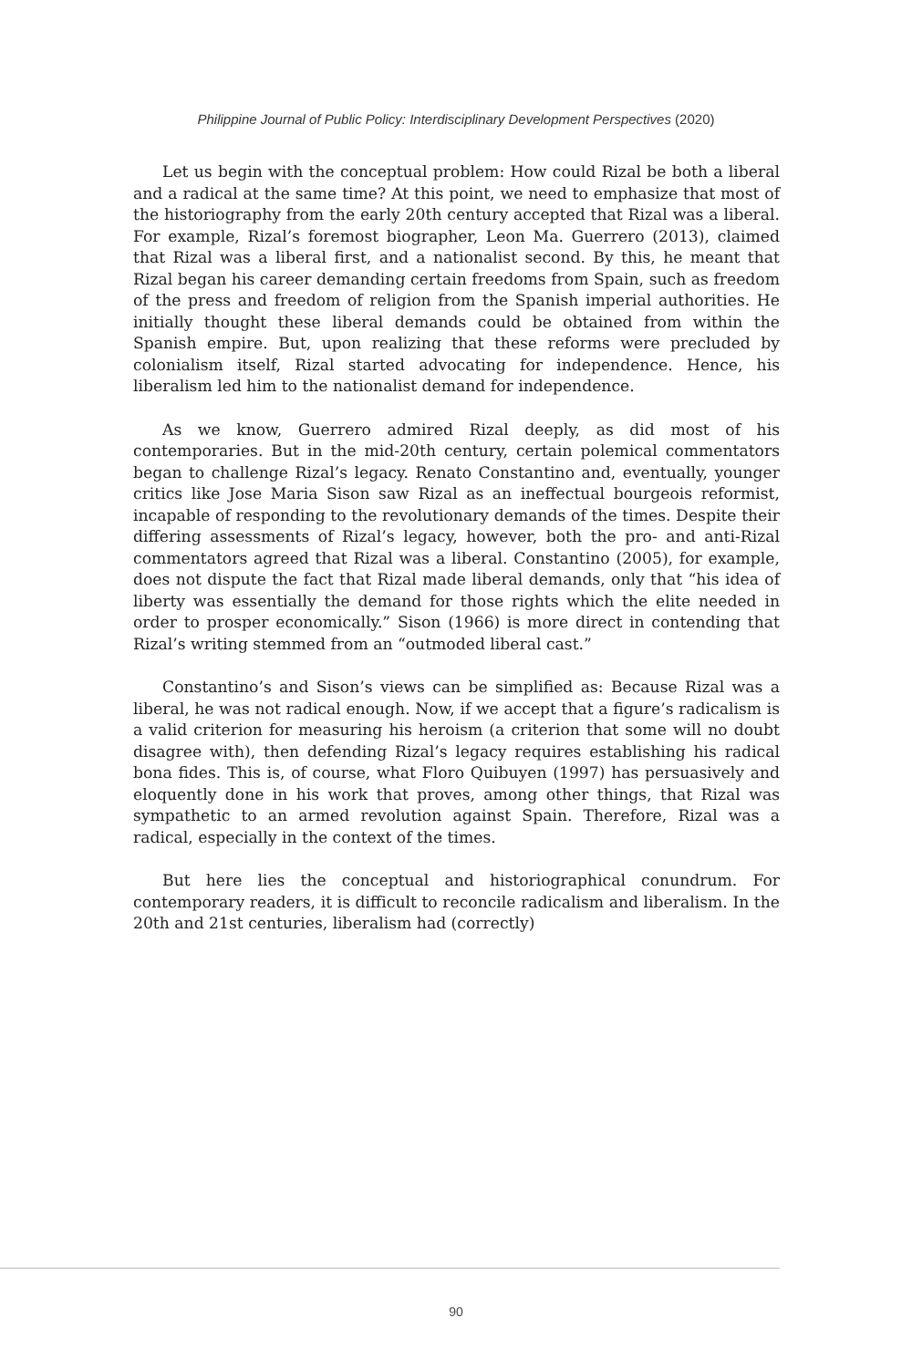Philippine Journal of Public Policy: Interdisciplinary Development Perspectives (2020)
Let us begin with the conceptual problem: How could Rizal be both a liberal and a radical at the same time? At this point, we need to emphasize that most of the historiography from the early 20th century accepted that Rizal was a liberal. For example, Rizal’s foremost biographer, Leon Ma. Guerrero (2013), claimed that Rizal was a liberal first, and a nationalist second. By this, he meant that Rizal began his career demanding certain freedoms from Spain, such as freedom of the press and freedom of religion from the Spanish imperial authorities. He initially thought these liberal demands could be obtained from within the Spanish empire. But, upon realizing that these reforms were precluded by colonialism itself, Rizal started advocating for independence. Hence, his liberalism led him to the nationalist demand for independence.
As we know, Guerrero admired Rizal deeply, as did most of his contemporaries. But in the mid-20th century, certain polemical commentators began to challenge Rizal’s legacy. Renato Constantino and, eventually, younger critics like Jose Maria Sison saw Rizal as an ineffectual bourgeois reformist, incapable of responding to the revolutionary demands of the times. Despite their differing assessments of Rizal’s legacy, however, both the pro- and anti-Rizal commentators agreed that Rizal was a liberal. Constantino (2005), for example, does not dispute the fact that Rizal made liberal demands, only that “his idea of liberty was essentially the demand for those rights which the elite needed in order to prosper economically.” Sison (1966) is more direct in contending that Rizal’s writing stemmed from an “outmoded liberal cast.”
Constantino’s and Sison’s views can be simplified as: Because Rizal was a liberal, he was not radical enough. Now, if we accept that a figure’s radicalism is a valid criterion for measuring his heroism (a criterion that some will no doubt disagree with), then defending Rizal’s legacy requires establishing his radical bona fides. This is, of course, what Floro Quibuyen (1997) has persuasively and eloquently done in his work that proves, among other things, that Rizal was sympathetic to an armed revolution against Spain. Therefore, Rizal was a radical, especially in the context of the times.
But here lies the conceptual and historiographical conundrum. For contemporary readers, it is difficult to reconcile radicalism and liberalism. In the 20th and 21st centuries, liberalism had (correctly)
90